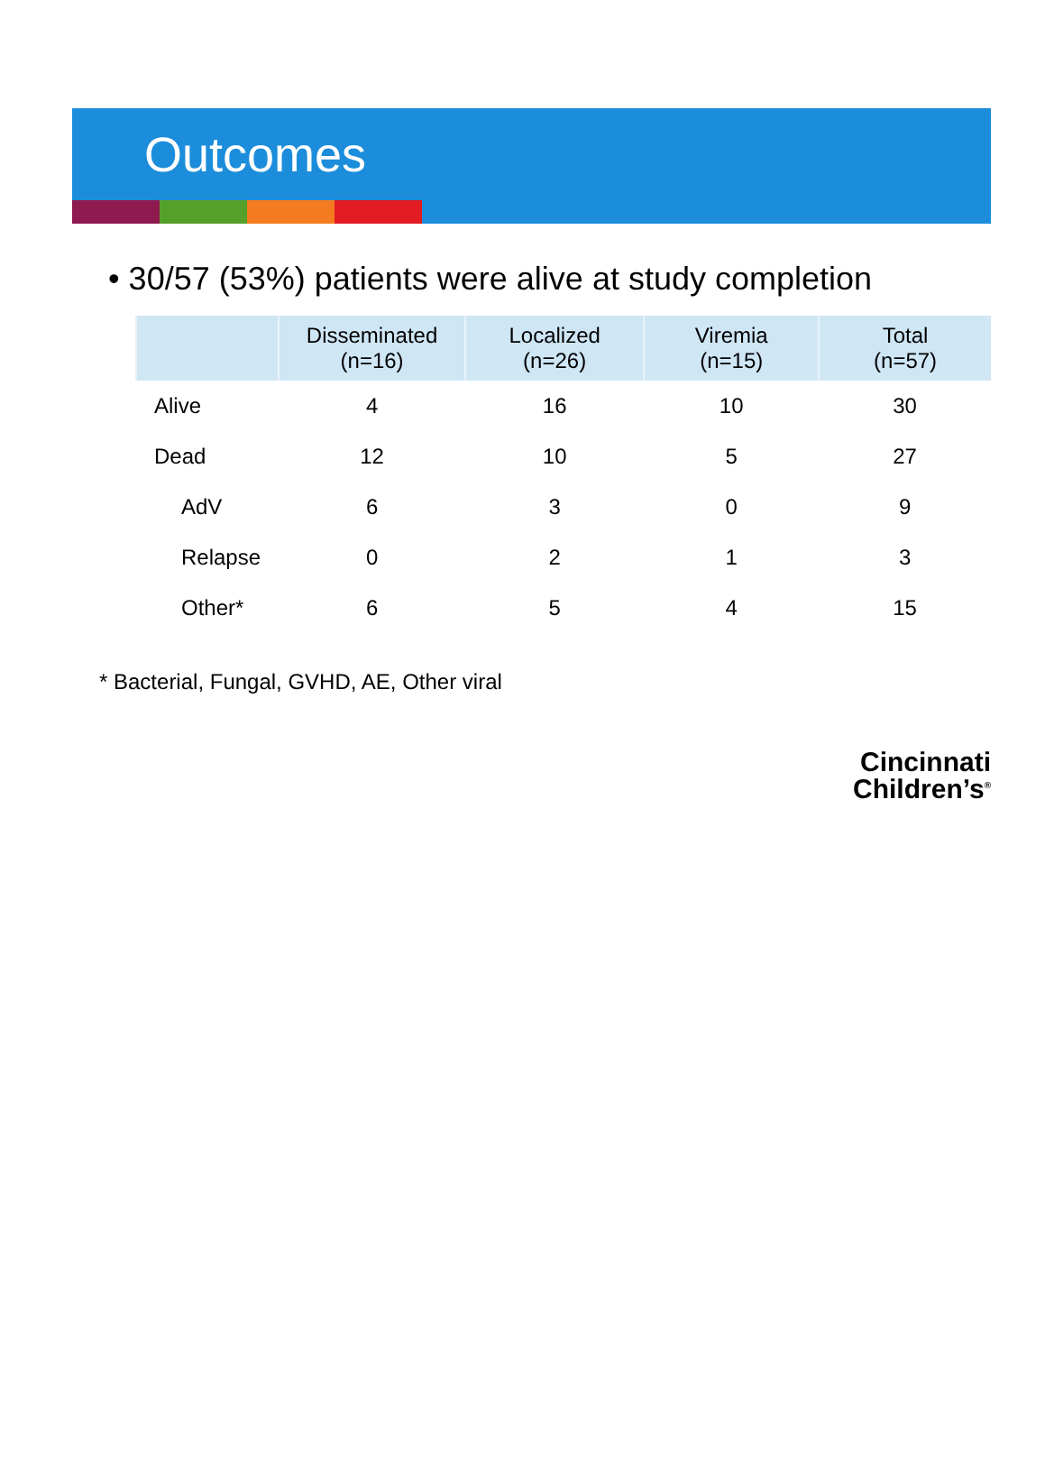Outcomes
• 30/57 (53%) patients were alive at study completion
| | Disseminated (n=16) | Localized (n=26) | Viremia (n=15) | Total (n=57) |
| --- | --- | --- | --- | --- |
| Alive | 4 | 16 | 10 | 30 |
| Dead | 12 | 10 | 5 | 27 |
| AdV | 6 | 3 | 0 | 9 |
| Relapse | 0 | 2 | 1 | 3 |
| Other* | 6 | 5 | 4 | 15 |
* Bacterial, Fungal, GVHD, AE, Other viral
Cincinnati
Children’s<sup>®</sup>